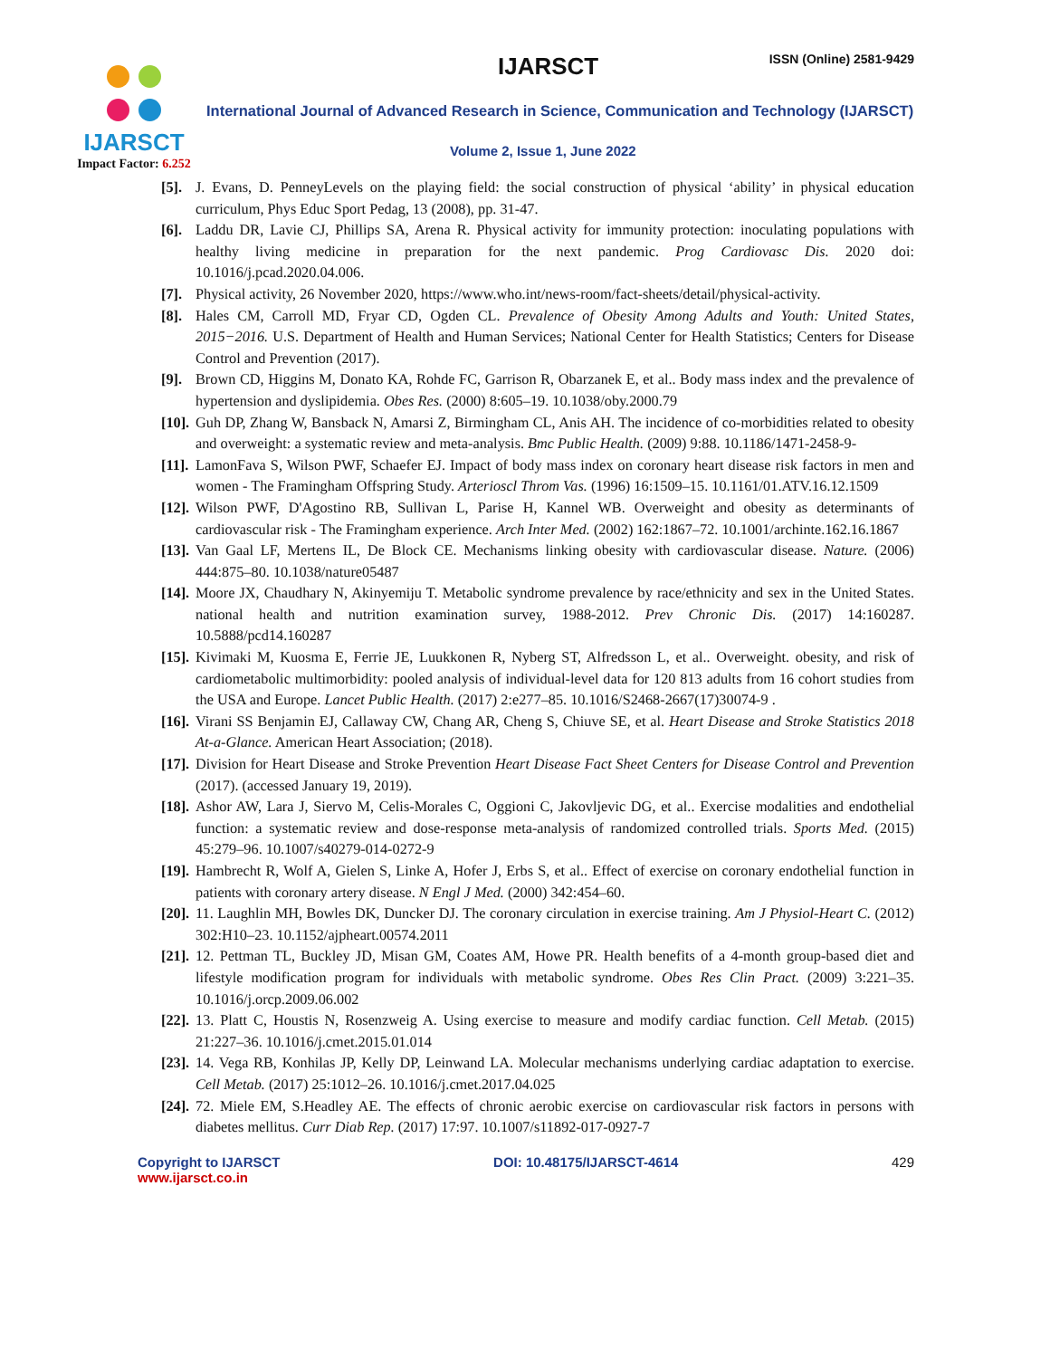IJARSCT
Impact Factor: 6.252
IJARSCT ISSN (Online) 2581-9429
International Journal of Advanced Research in Science, Communication and Technology (IJARSCT)
Volume 2, Issue 1, June 2022
[5]. J. Evans, D. PenneyLevels on the playing field: the social construction of physical ‘ability’ in physical education curriculum, Phys Educ Sport Pedag, 13 (2008), pp. 31-47.
[6]. Laddu DR, Lavie CJ, Phillips SA, Arena R. Physical activity for immunity protection: inoculating populations with healthy living medicine in preparation for the next pandemic. Prog Cardiovasc Dis. 2020 doi: 10.1016/j.pcad.2020.04.006.
[7]. Physical activity, 26 November 2020, https://www.who.int/news-room/fact-sheets/detail/physical-activity.
[8]. Hales CM, Carroll MD, Fryar CD, Ogden CL. Prevalence of Obesity Among Adults and Youth: United States, 2015−2016. U.S. Department of Health and Human Services; National Center for Health Statistics; Centers for Disease Control and Prevention (2017).
[9]. Brown CD, Higgins M, Donato KA, Rohde FC, Garrison R, Obarzanek E, et al.. Body mass index and the prevalence of hypertension and dyslipidemia. Obes Res. (2000) 8:605–19. 10.1038/oby.2000.79
[10]. Guh DP, Zhang W, Bansback N, Amarsi Z, Birmingham CL, Anis AH. The incidence of co-morbidities related to obesity and overweight: a systematic review and meta-analysis. Bmc Public Health. (2009) 9:88. 10.1186/1471-2458-9-
[11]. LamonFava S, Wilson PWF, Schaefer EJ. Impact of body mass index on coronary heart disease risk factors in men and women - The Framingham Offspring Study. Arterioscl Throm Vas. (1996) 16:1509–15. 10.1161/01.ATV.16.12.1509
[12]. Wilson PWF, D'Agostino RB, Sullivan L, Parise H, Kannel WB. Overweight and obesity as determinants of cardiovascular risk - The Framingham experience. Arch Inter Med. (2002) 162:1867–72. 10.1001/archinte.162.16.1867
[13]. Van Gaal LF, Mertens IL, De Block CE. Mechanisms linking obesity with cardiovascular disease. Nature. (2006) 444:875–80. 10.1038/nature05487
[14]. Moore JX, Chaudhary N, Akinyemiju T. Metabolic syndrome prevalence by race/ethnicity and sex in the United States. national health and nutrition examination survey, 1988-2012. Prev Chronic Dis. (2017) 14:160287. 10.5888/pcd14.160287
[15]. Kivimaki M, Kuosma E, Ferrie JE, Luukkonen R, Nyberg ST, Alfredsson L, et al.. Overweight. obesity, and risk of cardiometabolic multimorbidity: pooled analysis of individual-level data for 120 813 adults from 16 cohort studies from the USA and Europe. Lancet Public Health. (2017) 2:e277–85. 10.1016/S2468-2667(17)30074-9 .
[16]. Virani SS Benjamin EJ, Callaway CW, Chang AR, Cheng S, Chiuve SE, et al. Heart Disease and Stroke Statistics 2018 At-a-Glance. American Heart Association; (2018).
[17]. Division for Heart Disease and Stroke Prevention Heart Disease Fact Sheet Centers for Disease Control and Prevention (2017). (accessed January 19, 2019).
[18]. Ashor AW, Lara J, Siervo M, Celis-Morales C, Oggioni C, Jakovljevic DG, et al.. Exercise modalities and endothelial function: a systematic review and dose-response meta-analysis of randomized controlled trials. Sports Med. (2015) 45:279–96. 10.1007/s40279-014-0272-9
[19]. Hambrecht R, Wolf A, Gielen S, Linke A, Hofer J, Erbs S, et al.. Effect of exercise on coronary endothelial function in patients with coronary artery disease. N Engl J Med. (2000) 342:454–60.
[20]. 11. Laughlin MH, Bowles DK, Duncker DJ. The coronary circulation in exercise training. Am J Physiol-Heart C. (2012) 302:H10–23. 10.1152/ajpheart.00574.2011
[21]. 12. Pettman TL, Buckley JD, Misan GM, Coates AM, Howe PR. Health benefits of a 4-month group-based diet and lifestyle modification program for individuals with metabolic syndrome. Obes Res Clin Pract. (2009) 3:221–35. 10.1016/j.orcp.2009.06.002
[22]. 13. Platt C, Houstis N, Rosenzweig A. Using exercise to measure and modify cardiac function. Cell Metab. (2015) 21:227–36. 10.1016/j.cmet.2015.01.014
[23]. 14. Vega RB, Konhilas JP, Kelly DP, Leinwand LA. Molecular mechanisms underlying cardiac adaptation to exercise. Cell Metab. (2017) 25:1012–26. 10.1016/j.cmet.2017.04.025
[24]. 72. Miele EM, S.Headley AE. The effects of chronic aerobic exercise on cardiovascular risk factors in persons with diabetes mellitus. Curr Diab Rep. (2017) 17:97. 10.1007/s11892-017-0927-7
Copyright to IJARSCT
www.ijarsct.co.in
DOI: 10.48175/IJARSCT-4614 429